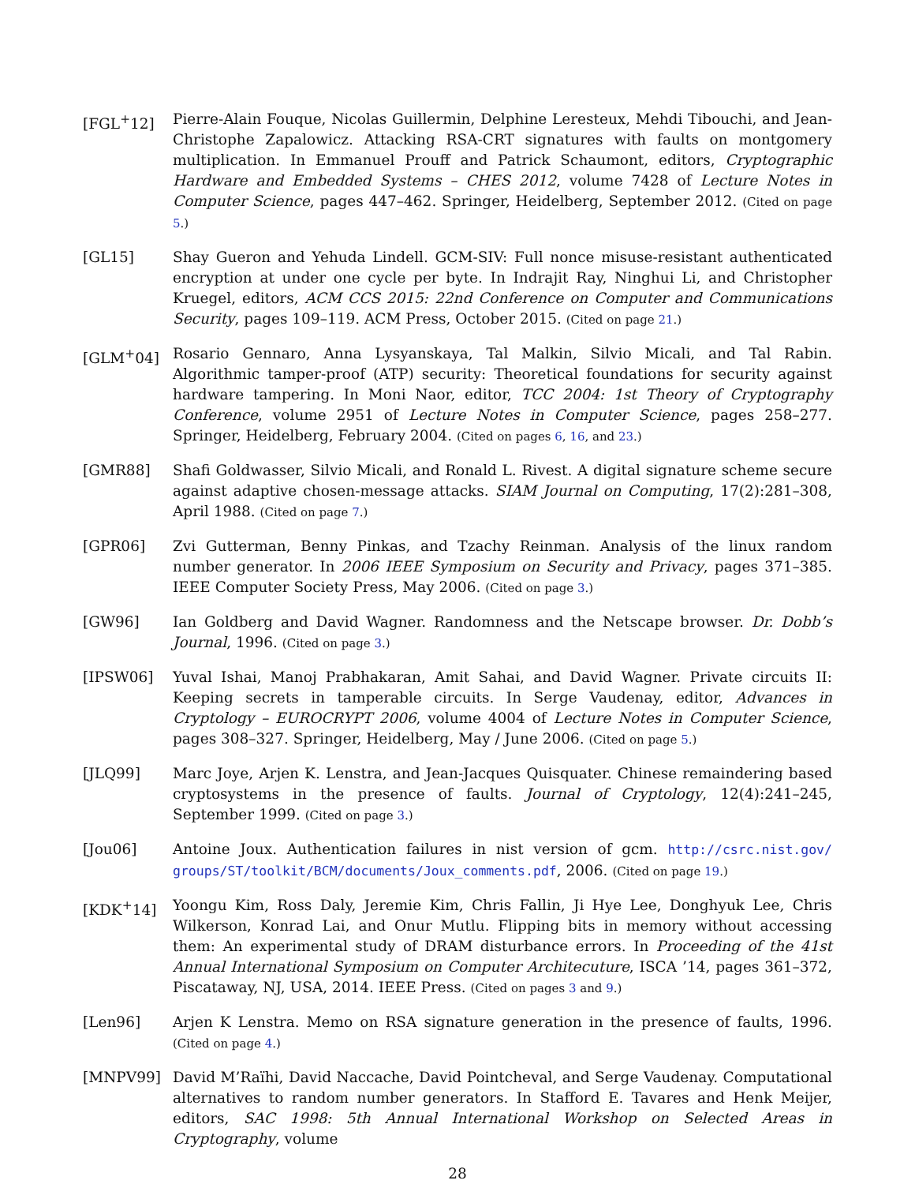[FGL<sup>+</sup>12] Pierre-Alain Fouque, Nicolas Guillermin, Delphine Leresteux, Mehdi Tibouchi, and Jean-Christophe Zapalowicz. Attacking RSA-CRT signatures with faults on montgomery multiplication. In Emmanuel Prouff and Patrick Schaumont, editors, Cryptographic Hardware and Embedded Systems – CHES 2012, volume 7428 of Lecture Notes in Computer Science, pages 447–462. Springer, Heidelberg, September 2012. (Cited on page 5.)
[GL15] Shay Gueron and Yehuda Lindell. GCM-SIV: Full nonce misuse-resistant authenticated encryption at under one cycle per byte. In Indrajit Ray, Ninghui Li, and Christopher Kruegel, editors, ACM CCS 2015: 22nd Conference on Computer and Communications Security, pages 109–119. ACM Press, October 2015. (Cited on page 21.)
[GLM<sup>+</sup>04] Rosario Gennaro, Anna Lysyanskaya, Tal Malkin, Silvio Micali, and Tal Rabin. Algorithmic tamper-proof (ATP) security: Theoretical foundations for security against hardware tampering. In Moni Naor, editor, TCC 2004: 1st Theory of Cryptography Conference, volume 2951 of Lecture Notes in Computer Science, pages 258–277. Springer, Heidelberg, February 2004. (Cited on pages 6, 16, and 23.)
[GMR88] Shafi Goldwasser, Silvio Micali, and Ronald L. Rivest. A digital signature scheme secure against adaptive chosen-message attacks. SIAM Journal on Computing, 17(2):281–308, April 1988. (Cited on page 7.)
[GPR06] Zvi Gutterman, Benny Pinkas, and Tzachy Reinman. Analysis of the linux random number generator. In 2006 IEEE Symposium on Security and Privacy, pages 371–385. IEEE Computer Society Press, May 2006. (Cited on page 3.)
[GW96] Ian Goldberg and David Wagner. Randomness and the Netscape browser. Dr. Dobb’s Journal, 1996. (Cited on page 3.)
[IPSW06] Yuval Ishai, Manoj Prabhakaran, Amit Sahai, and David Wagner. Private circuits II: Keeping secrets in tamperable circuits. In Serge Vaudenay, editor, Advances in Cryptology – EUROCRYPT 2006, volume 4004 of Lecture Notes in Computer Science, pages 308–327. Springer, Heidelberg, May / June 2006. (Cited on page 5.)
[JLQ99] Marc Joye, Arjen K. Lenstra, and Jean-Jacques Quisquater. Chinese remaindering based cryptosystems in the presence of faults. Journal of Cryptology, 12(4):241–245, September 1999. (Cited on page 3.)
[Jou06] Antoine Joux. Authentication failures in nist version of gcm. http://csrc.nist.gov/ groups/ST/toolkit/BCM/documents/Joux_comments.pdf, 2006. (Cited on page 19.)
[KDK<sup>+</sup>14] Yoongu Kim, Ross Daly, Jeremie Kim, Chris Fallin, Ji Hye Lee, Donghyuk Lee, Chris Wilkerson, Konrad Lai, and Onur Mutlu. Flipping bits in memory without accessing them: An experimental study of DRAM disturbance errors. In Proceeding of the 41st Annual International Symposium on Computer Architecuture, ISCA ’14, pages 361–372, Piscataway, NJ, USA, 2014. IEEE Press. (Cited on pages 3 and 9.)
[Len96] Arjen K Lenstra. Memo on RSA signature generation in the presence of faults, 1996. (Cited on page 4.)
[MNPV99] David M’Raïhi, David Naccache, David Pointcheval, and Serge Vaudenay. Computational alternatives to random number generators. In Stafford E. Tavares and Henk Meijer, editors, SAC 1998: 5th Annual International Workshop on Selected Areas in Cryptography, volume
28